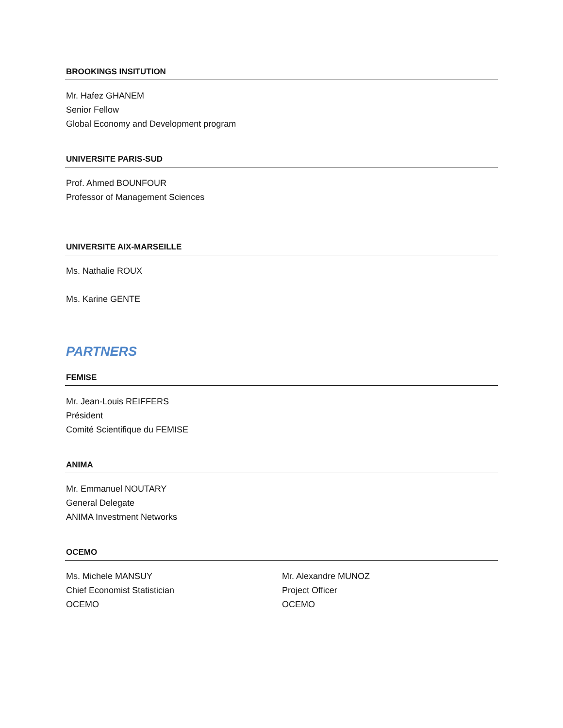BROOKINGS INSITUTION
Mr. Hafez GHANEM
Senior Fellow
Global Economy and Development program
UNIVERSITE PARIS-SUD
Prof. Ahmed BOUNFOUR
Professor of Management Sciences
UNIVERSITE AIX-MARSEILLE
Ms. Nathalie ROUX
Ms. Karine GENTE
PARTNERS
FEMISE
Mr. Jean-Louis REIFFERS
Président
Comité Scientifique du FEMISE
ANIMA
Mr. Emmanuel NOUTARY
General Delegate
ANIMA Investment Networks
OCEMO
Ms. Michele MANSUY
Chief Economist Statistician
OCEMO
Mr. Alexandre MUNOZ
Project Officer
OCEMO